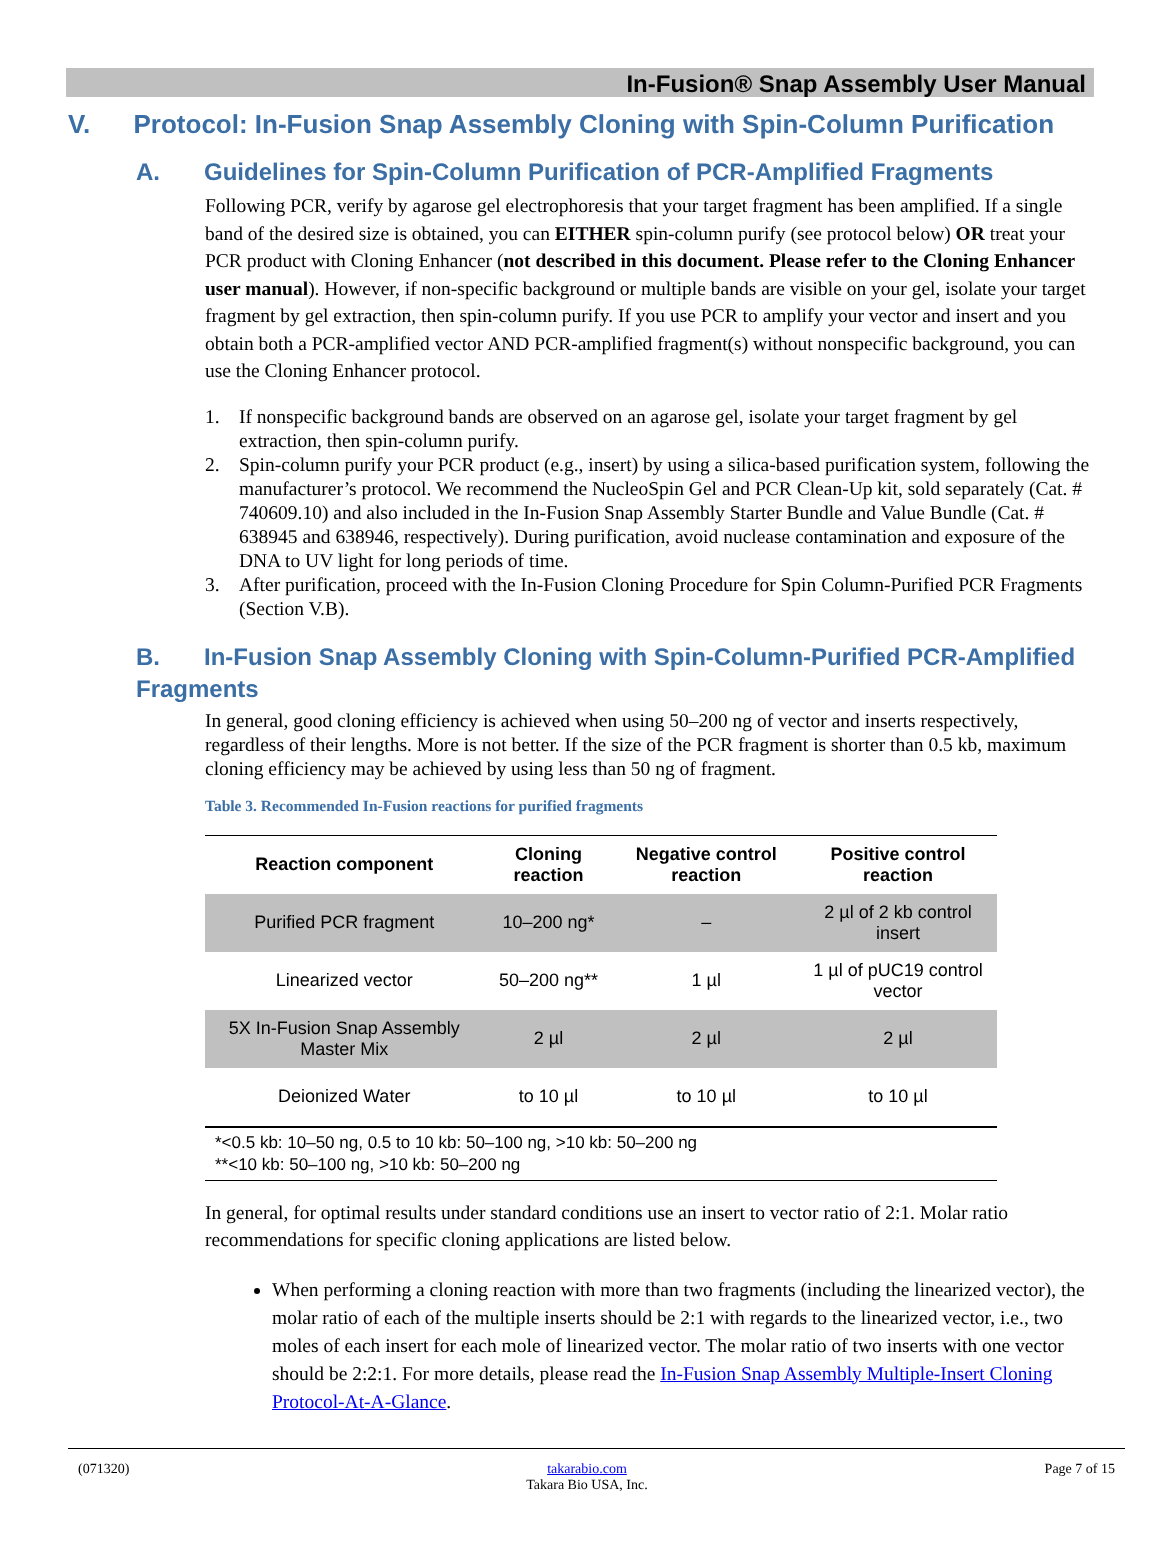In-Fusion® Snap Assembly User Manual
V. Protocol: In-Fusion Snap Assembly Cloning with Spin-Column Purification
A. Guidelines for Spin-Column Purification of PCR-Amplified Fragments
Following PCR, verify by agarose gel electrophoresis that your target fragment has been amplified. If a single band of the desired size is obtained, you can EITHER spin-column purify (see protocol below) OR treat your PCR product with Cloning Enhancer (not described in this document. Please refer to the Cloning Enhancer user manual). However, if non-specific background or multiple bands are visible on your gel, isolate your target fragment by gel extraction, then spin-column purify. If you use PCR to amplify your vector and insert and you obtain both a PCR-amplified vector AND PCR-amplified fragment(s) without nonspecific background, you can use the Cloning Enhancer protocol.
1. If nonspecific background bands are observed on an agarose gel, isolate your target fragment by gel extraction, then spin-column purify.
2. Spin-column purify your PCR product (e.g., insert) by using a silica-based purification system, following the manufacturer’s protocol. We recommend the NucleoSpin Gel and PCR Clean-Up kit, sold separately (Cat. # 740609.10) and also included in the In-Fusion Snap Assembly Starter Bundle and Value Bundle (Cat. # 638945 and 638946, respectively). During purification, avoid nuclease contamination and exposure of the DNA to UV light for long periods of time.
3. After purification, proceed with the In-Fusion Cloning Procedure for Spin Column-Purified PCR Fragments (Section V.B).
B. In-Fusion Snap Assembly Cloning with Spin-Column-Purified PCR-Amplified Fragments
In general, good cloning efficiency is achieved when using 50–200 ng of vector and inserts respectively, regardless of their lengths. More is not better. If the size of the PCR fragment is shorter than 0.5 kb, maximum cloning efficiency may be achieved by using less than 50 ng of fragment.
Table 3. Recommended In-Fusion reactions for purified fragments
| Reaction component | Cloning reaction | Negative control reaction | Positive control reaction |
| --- | --- | --- | --- |
| Purified PCR fragment | 10–200 ng* | – | 2 µl of 2 kb control insert |
| Linearized vector | 50–200 ng** | 1 µl | 1 µl of pUC19 control vector |
| 5X In-Fusion Snap Assembly Master Mix | 2 µl | 2 µl | 2 µl |
| Deionized Water | to 10 µl | to 10 µl | to 10 µl |
| *<0.5 kb: 10–50 ng, 0.5 to 10 kb: 50–100 ng, >10 kb: 50–200 ng **<10 kb: 50–100 ng, >10 kb: 50–200 ng | | | |
In general, for optimal results under standard conditions use an insert to vector ratio of 2:1. Molar ratio recommendations for specific cloning applications are listed below.
When performing a cloning reaction with more than two fragments (including the linearized vector), the molar ratio of each of the multiple inserts should be 2:1 with regards to the linearized vector, i.e., two moles of each insert for each mole of linearized vector. The molar ratio of two inserts with one vector should be 2:2:1. For more details, please read the In-Fusion Snap Assembly Multiple-Insert Cloning Protocol-At-A-Glance.
(071320) takarabio.com
Takara Bio USA, Inc.
Page 7 of 15